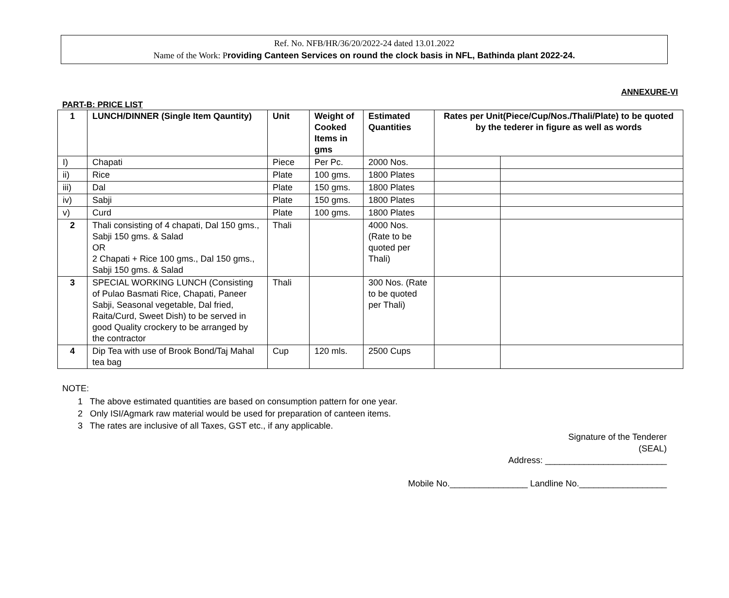Ref. No. NFB/HR/36/20/2022-24 dated 13.01.2022
Name of the Work: Providing Canteen Services on round the clock basis in NFL, Bathinda plant 2022-24.
ANNEXURE-VI
PART-B: PRICE LIST
| 1 | LUNCH/DINNER (Single Item Qauntity) | Unit | Weight of Cooked Items in gms | Estimated Quantities | Rates per Unit(Piece/Cup/Nos./Thali/Plate) to be quoted by the tederer in figure as well as words | |
| --- | --- | --- | --- | --- | --- | --- |
| I) | Chapati | Piece | Per Pc. | 2000 Nos. | | |
| ii) | Rice | Plate | 100 gms. | 1800 Plates | | |
| iii) | Dal | Plate | 150 gms. | 1800 Plates | | |
| iv) | Sabji | Plate | 150 gms. | 1800 Plates | | |
| v) | Curd | Plate | 100 gms. | 1800 Plates | | |
| 2 | Thali consisting of 4 chapati, Dal 150 gms., Sabji 150 gms. & Salad OR 2 Chapati + Rice 100 gms., Dal 150 gms., Sabji 150 gms. & Salad | Thali | | 4000 Nos. (Rate to be quoted per Thali) | | |
| 3 | SPECIAL WORKING LUNCH (Consisting of Pulao Basmati Rice, Chapati, Paneer Sabji, Seasonal vegetable, Dal fried, Raita/Curd, Sweet Dish) to be served in good Quality crockery to be arranged by the contractor | Thali | | 300 Nos. (Rate to be quoted per Thali) | | |
| 4 | Dip Tea with use of Brook Bond/Taj Mahal tea bag | Cup | 120 mls. | 2500 Cups | | |
NOTE:
1 The above estimated quantities are based on consumption pattern for one year.
2 Only ISI/Agmark raw material would be used for preparation of canteen items.
3 The rates are inclusive of all Taxes, GST etc., if any applicable.
Signature of the Tenderer
(SEAL)
Address: _________________________
Mobile No.________________ Landline No.__________________